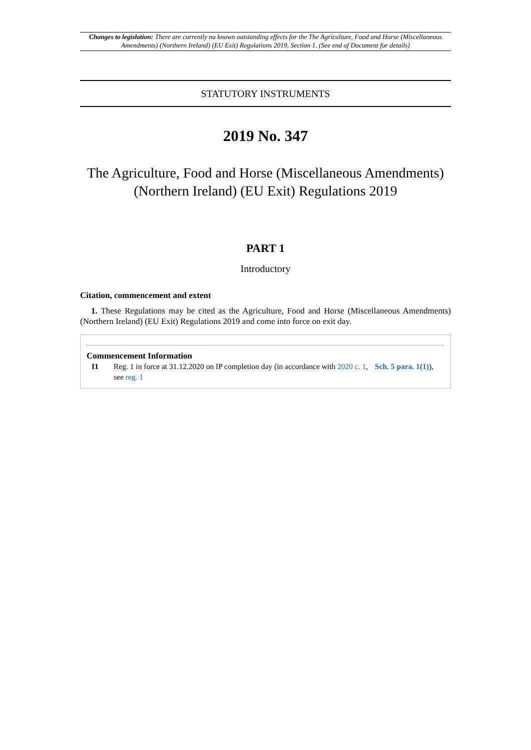Changes to legislation: There are currently no known outstanding effects for the The Agriculture, Food and Horse (Miscellaneous Amendments) (Northern Ireland) (EU Exit) Regulations 2019, Section 1. (See end of Document for details)
STATUTORY INSTRUMENTS
2019 No. 347
The Agriculture, Food and Horse (Miscellaneous Amendments) (Northern Ireland) (EU Exit) Regulations 2019
PART 1
Introductory
Citation, commencement and extent
1. These Regulations may be cited as the Agriculture, Food and Horse (Miscellaneous Amendments) (Northern Ireland) (EU Exit) Regulations 2019 and come into force on exit day.
Commencement Information
I1 Reg. 1 in force at 31.12.2020 on IP completion day (in accordance with 2020 c. 1, Sch. 5 para. 1(1)), see reg. 1